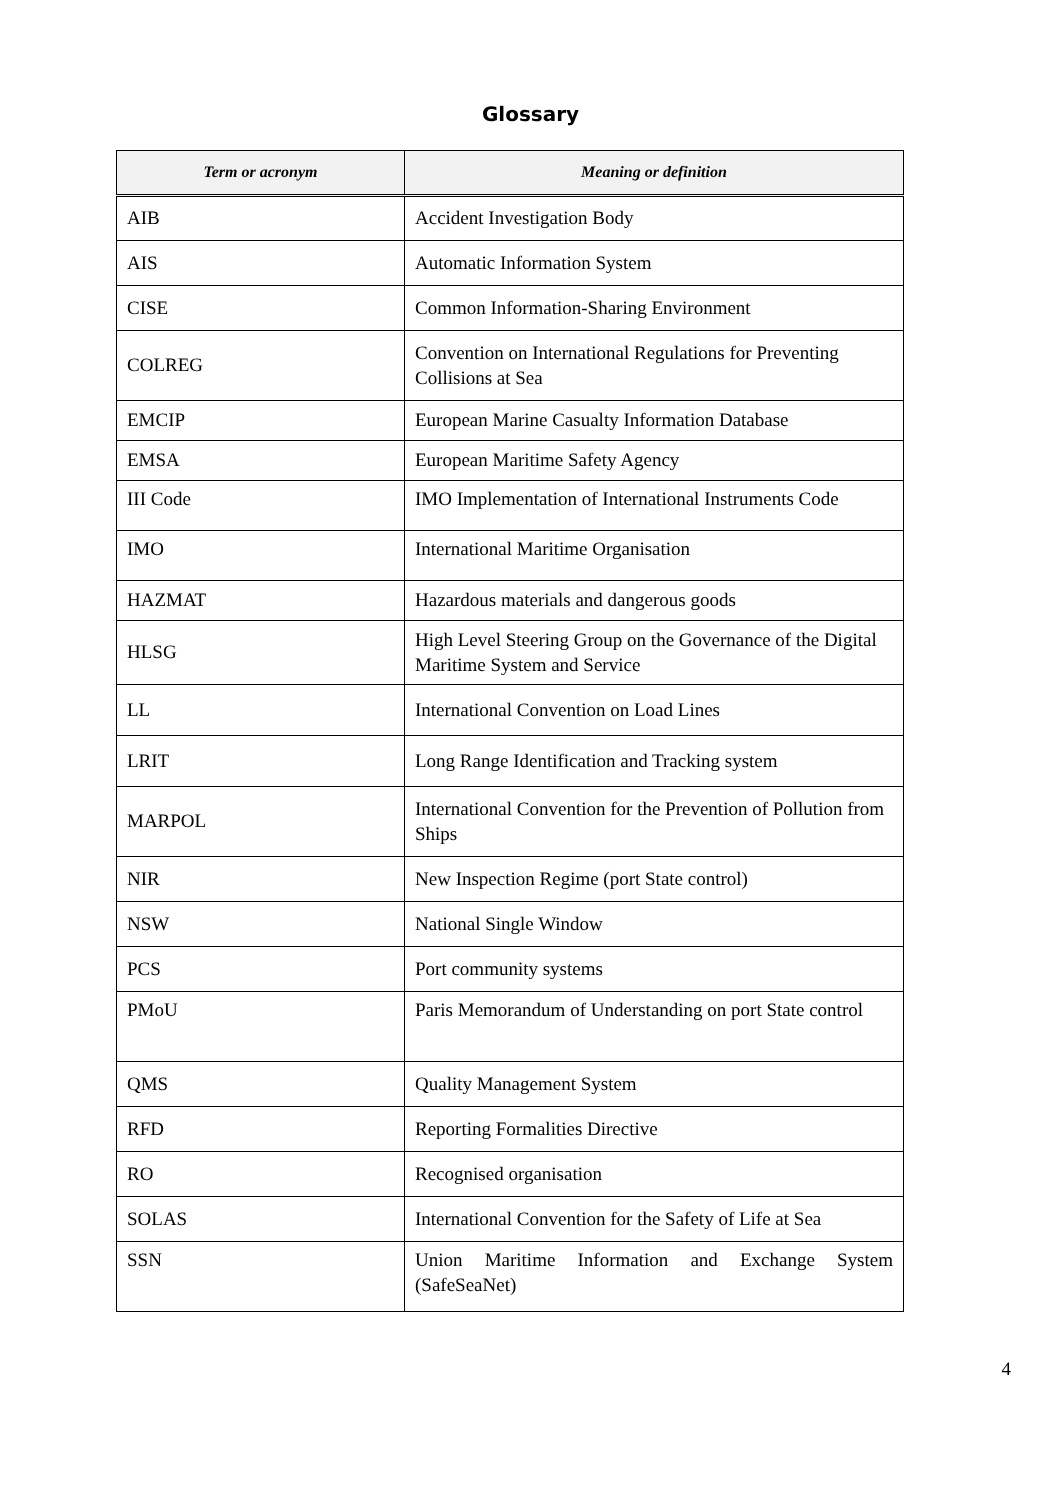Glossary
| Term or acronym | Meaning or definition |
| --- | --- |
| AIB | Accident Investigation Body |
| AIS | Automatic Information System |
| CISE | Common Information-Sharing Environment |
| COLREG | Convention on International Regulations for Preventing Collisions at Sea |
| EMCIP | European Marine Casualty Information Database |
| EMSA | European Maritime Safety Agency |
| III Code | IMO Implementation of International Instruments Code |
| IMO | International Maritime Organisation |
| HAZMAT | Hazardous materials and dangerous goods |
| HLSG | High Level Steering Group on the Governance of the Digital Maritime System and Service |
| LL | International Convention on Load Lines |
| LRIT | Long Range Identification and Tracking system |
| MARPOL | International Convention for the Prevention of Pollution from Ships |
| NIR | New Inspection Regime (port State control) |
| NSW | National Single Window |
| PCS | Port community systems |
| PMoU | Paris Memorandum of Understanding on port State control |
| QMS | Quality Management System |
| RFD | Reporting Formalities Directive |
| RO | Recognised organisation |
| SOLAS | International Convention for the Safety of Life at Sea |
| SSN | Union Maritime Information and Exchange System (SafeSeaNet) |
4